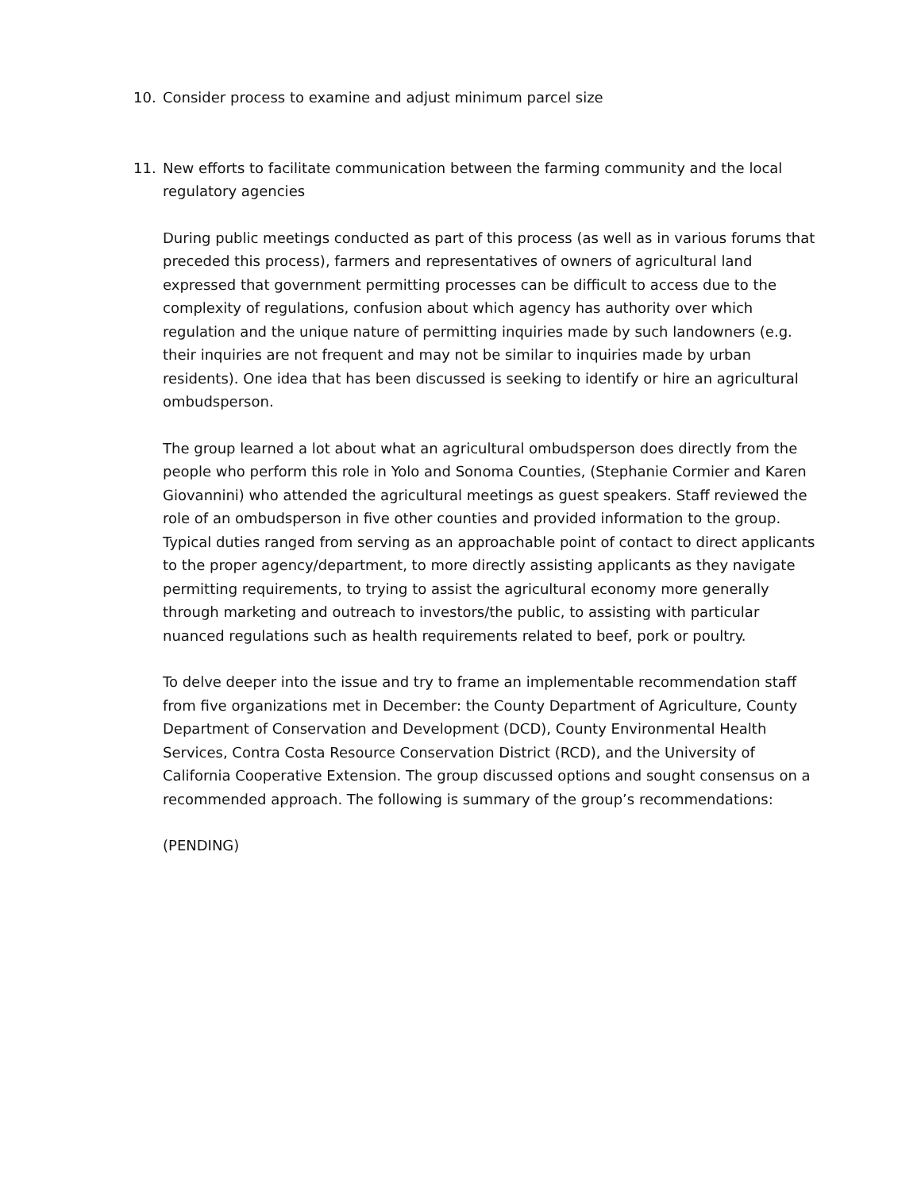10. Consider process to examine and adjust minimum parcel size
11. New efforts to facilitate communication between the farming community and the local regulatory agencies
During public meetings conducted as part of this process (as well as in various forums that preceded this process), farmers and representatives of owners of agricultural land expressed that government permitting processes can be difficult to access due to the complexity of regulations, confusion about which agency has authority over which regulation and the unique nature of permitting inquiries made by such landowners (e.g. their inquiries are not frequent and may not be similar to inquiries made by urban residents). One idea that has been discussed is seeking to identify or hire an agricultural ombudsperson.
The group learned a lot about what an agricultural ombudsperson does directly from the people who perform this role in Yolo and Sonoma Counties, (Stephanie Cormier and Karen Giovannini) who attended the agricultural meetings as guest speakers. Staff reviewed the role of an ombudsperson in five other counties and provided information to the group. Typical duties ranged from serving as an approachable point of contact to direct applicants to the proper agency/department, to more directly assisting applicants as they navigate permitting requirements, to trying to assist the agricultural economy more generally through marketing and outreach to investors/the public, to assisting with particular nuanced regulations such as health requirements related to beef, pork or poultry.
To delve deeper into the issue and try to frame an implementable recommendation staff from five organizations met in December: the County Department of Agriculture, County Department of Conservation and Development (DCD), County Environmental Health Services, Contra Costa Resource Conservation District (RCD), and the University of California Cooperative Extension. The group discussed options and sought consensus on a recommended approach. The following is summary of the group’s recommendations:
(PENDING)